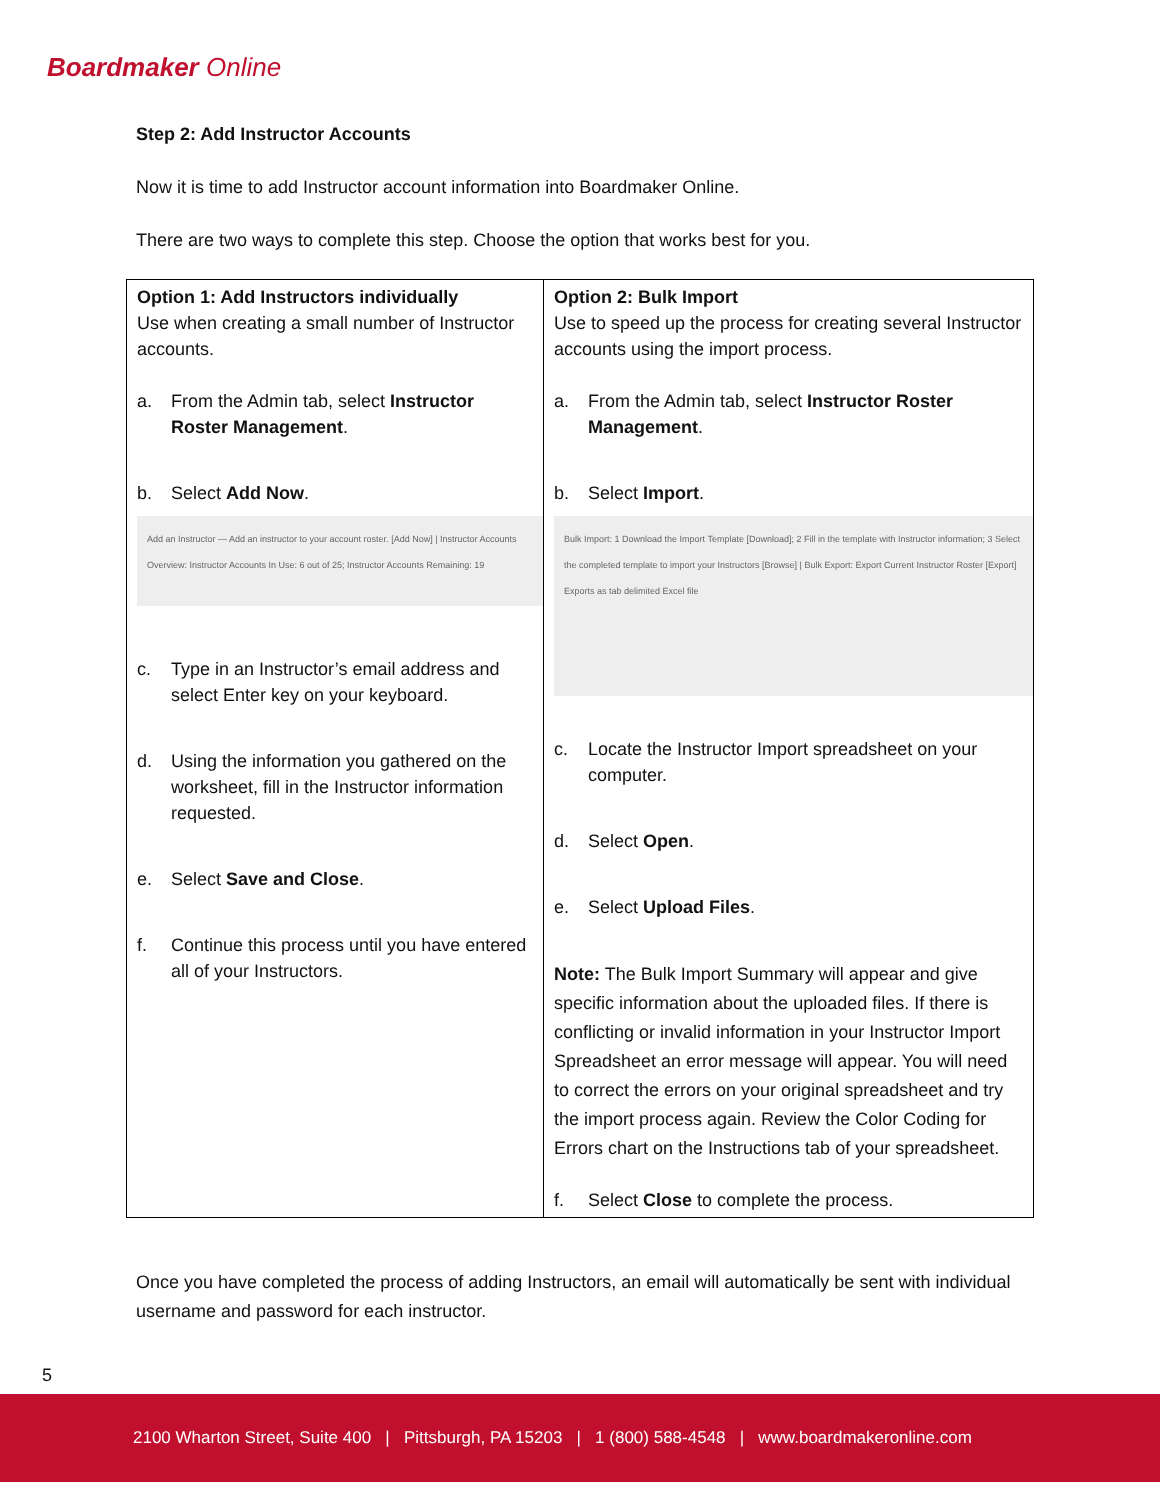Boardmaker Online
Step 2: Add Instructor Accounts
Now it is time to add Instructor account information into Boardmaker Online.
There are two ways to complete this step. Choose the option that works best for you.
| Option 1: Add Instructors individually Use when creating a small number of Instructor accounts. a. From the Admin tab, select Instructor Roster Management . b. Select Add Now . Add an Instructor — Add an instructor to your account roster. [Add Now] / Instructor Accounts Overview: Instructor Accounts In Use: 6 out of 25; Instructor Accounts Remaining: 19 c. Type in an Instructor’s email address and select Enter key on your keyboard. d. Using the information you gathered on the worksheet, fill in the Instructor information requested. e. Select Save and Close . f. Continue this process until you have entered all of your Instructors. | Option 2: Bulk Import Use to speed up the process for creating several Instructor accounts using the import process. a. From the Admin tab, select Instructor Roster Management . b. Select Import . Bulk Import: 1 Download the Import Template [Download]; 2 Fill in the template with Instructor information; 3 Select the completed template to import your Instructors [Browse] / Bulk Export: Export Current Instructor Roster [Export] Exports as tab delimited Excel file c. Locate the Instructor Import spreadsheet on your computer. d. Select Open . e. Select Upload Files . Note: The Bulk Import Summary will appear and give specific information about the uploaded files. If there is conflicting or invalid information in your Instructor Import Spreadsheet an error message will appear. You will need to correct the errors on your original spreadsheet and try the import process again. Review the Color Coding for Errors chart on the Instructions tab of your spreadsheet. f. Select Close to complete the process. |
Once you have completed the process of adding Instructors, an email will automatically be sent with individual username and password for each instructor.
5
2100 Wharton Street, Suite 400 | Pittsburgh, PA 15203 | 1 (800) 588-4548 | www.boardmakeronline.com